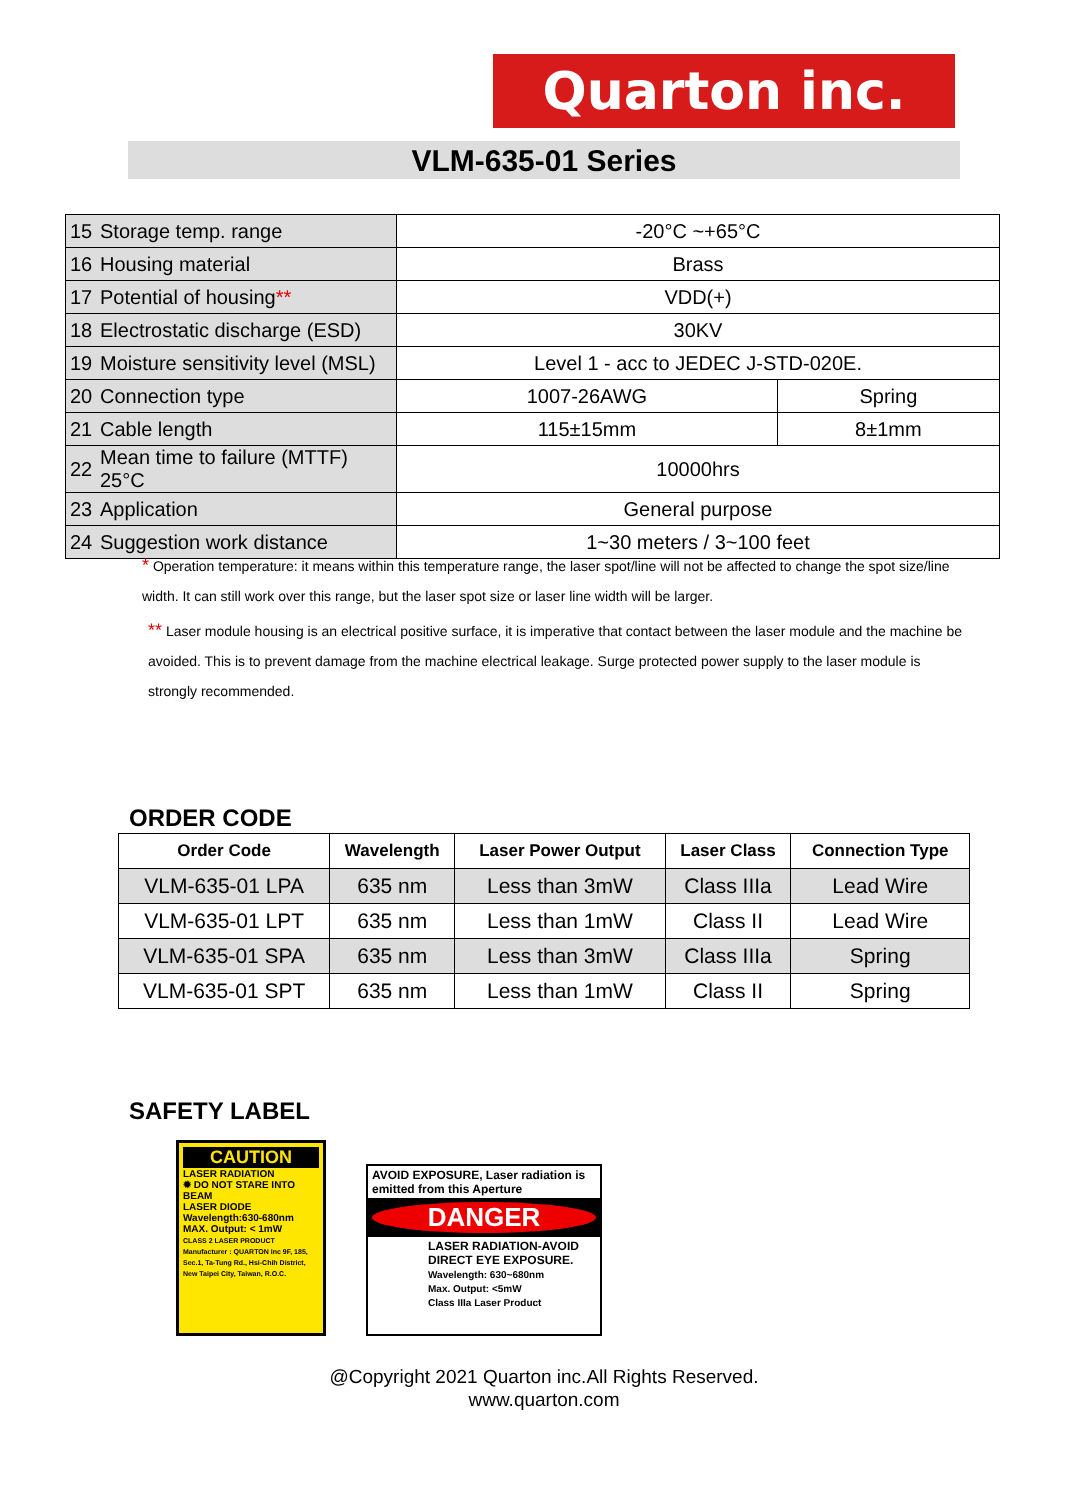Quarton inc.
VLM-635-01 Series
| 15 | Storage temp. range | -20°C ~+65°C | |
| 16 | Housing material | Brass | |
| 17 | Potential of housing ** | VDD(+) | |
| 18 | Electrostatic discharge (ESD) | 30KV | |
| 19 | Moisture sensitivity level (MSL) | Level 1 - acc to JEDEC J-STD-020E. | |
| 20 | Connection type | 1007-26AWG | Spring |
| 21 | Cable length | 115±15mm | 8±1mm |
| 22 | Mean time to failure (MTTF) 25°C | 10000hrs | |
| 23 | Application | General purpose | |
| 24 | Suggestion work distance | 1~30 meters / 3~100 feet | |
* Operation temperature: it means within this temperature range, the laser spot/line will not be affected to change the spot size/line width. It can still work over this range, but the laser spot size or laser line width will be larger.
** Laser module housing is an electrical positive surface, it is imperative that contact between the laser module and the machine be avoided. This is to prevent damage from the machine electrical leakage. Surge protected power supply to the laser module is strongly recommended.
ORDER CODE
| Order Code | Wavelength | Laser Power Output | Laser Class | Connection Type |
| --- | --- | --- | --- | --- |
| VLM-635-01 LPA | 635 nm | Less than 3mW | Class IIIa | Lead Wire |
| VLM-635-01 LPT | 635 nm | Less than 1mW | Class II | Lead Wire |
| VLM-635-01 SPA | 635 nm | Less than 3mW | Class IIIa | Spring |
| VLM-635-01 SPT | 635 nm | Less than 1mW | Class II | Spring |
SAFETY LABEL
CAUTION
LASER RADIATION
✹ DO NOT STARE INTO BEAM
LASER DIODE
Wavelength:630-680nm
MAX. Output: < 1mW
CLASS 2 LASER PRODUCT Manufacturer : QUARTON Inc 9F, 185, Sec.1, Ta-Tung Rd., Hsi-Chih District, New Taipei City, Taiwan, R.O.C.
AVOID EXPOSURE, Laser radiation is emitted from this Aperture
DANGER
LASER RADIATION-AVOID DIRECT EYE EXPOSURE.
Wavelength: 630~680nm
Max. Output: <5mW
Class IIIa Laser Product
@Copyright 2021 Quarton inc.All Rights Reserved.
www.quarton.com